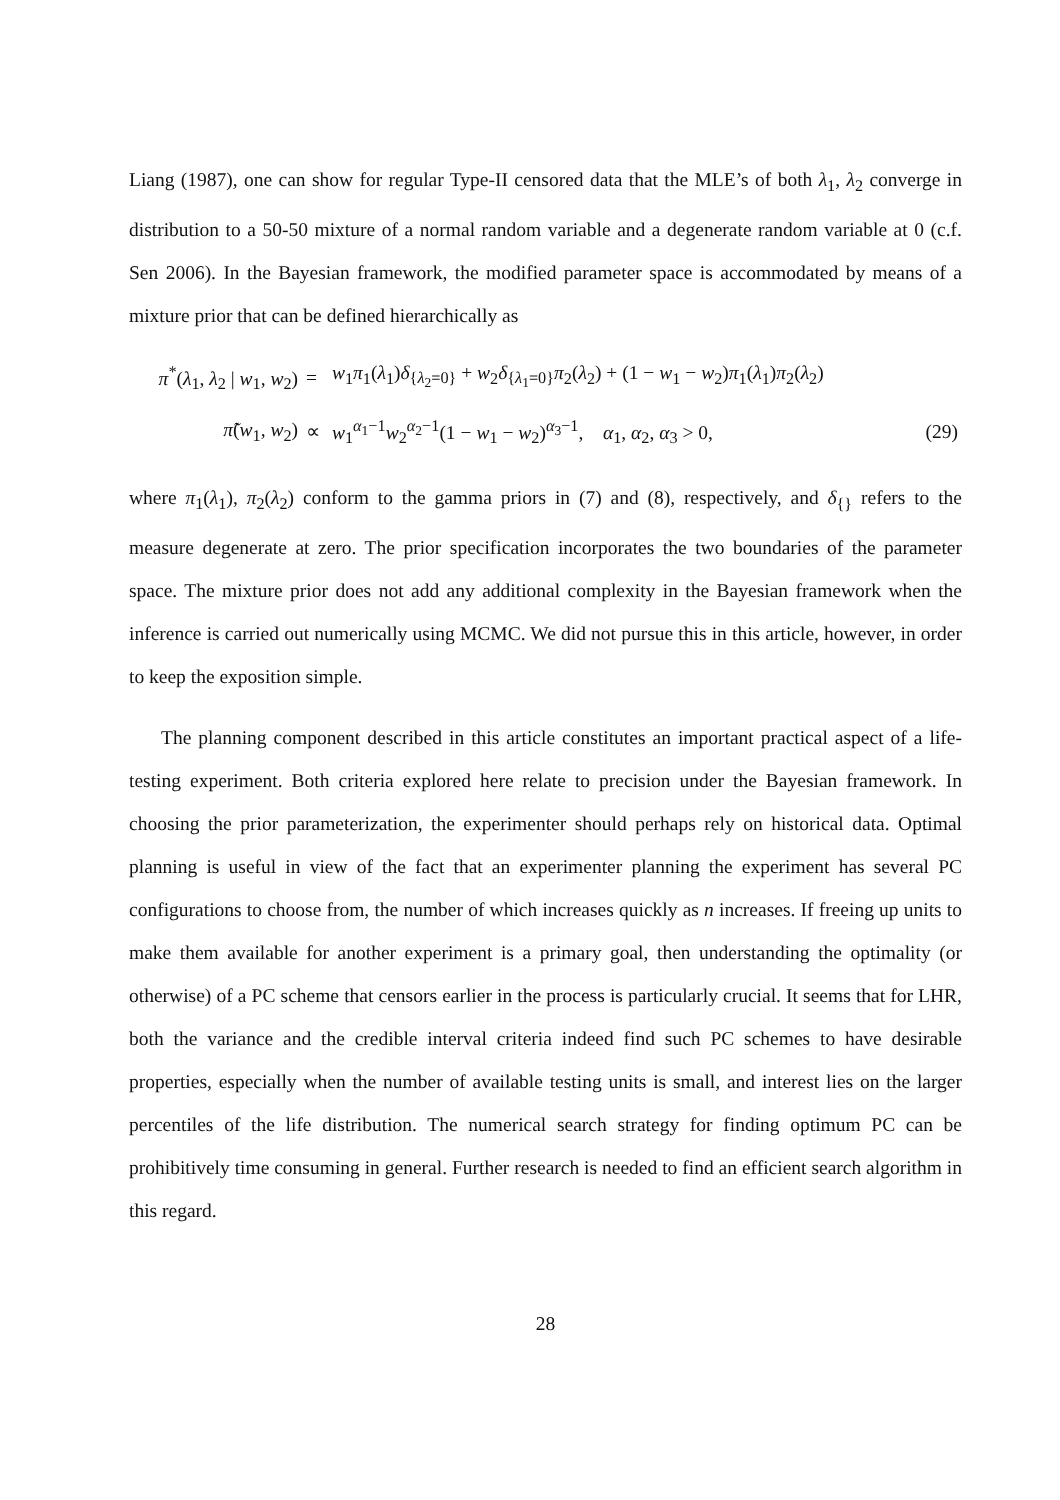Liang (1987), one can show for regular Type-II censored data that the MLE’s of both λ<sub>1</sub>, λ<sub>2</sub> converge in distribution to a 50-50 mixture of a normal random variable and a degenerate random variable at 0 (c.f. Sen 2006). In the Bayesian framework, the modified parameter space is accommodated by means of a mixture prior that can be defined hierarchically as
| π<sup>*</sup>( λ<sub>1</sub>, λ<sub>2</sub> / w<sub>1</sub>, w<sub>2</sub>) | = | w<sub>1</sub> π<sub>1</sub>( λ<sub>1</sub>) δ<sub>{λ<sub>2</sub>=0}</sub> + w<sub>2</sub> δ<sub>{λ<sub>1</sub>=0}</sub> π<sub>2</sub>( λ<sub>2</sub>) + (1 − w<sub>1</sub> − w<sub>2</sub>) π<sub>1</sub>( λ<sub>1</sub>) π<sub>2</sub>( λ<sub>2</sub>) | |
| π̃ ( w<sub>1</sub>, w<sub>2</sub>) | ∝ | w<sub>1</sub><sup>α<sub>1</sub>−1</sup> w<sub>2</sub><sup>α<sub>2</sub>−1</sup>(1 − w<sub>1</sub> − w<sub>2</sub>)<sup>α<sub>3</sub>−1</sup>, α<sub>1</sub>, α<sub>2</sub>, α<sub>3</sub> > 0, | (29) |
where π<sub>1</sub>(λ<sub>1</sub>), π<sub>2</sub>(λ<sub>2</sub>) conform to the gamma priors in (7) and (8), respectively, and δ<sub>{}</sub> refers to the measure degenerate at zero. The prior specification incorporates the two boundaries of the parameter space. The mixture prior does not add any additional complexity in the Bayesian framework when the inference is carried out numerically using MCMC. We did not pursue this in this article, however, in order to keep the exposition simple.
The planning component described in this article constitutes an important practical aspect of a life-testing experiment. Both criteria explored here relate to precision under the Bayesian framework. In choosing the prior parameterization, the experimenter should perhaps rely on historical data. Optimal planning is useful in view of the fact that an experimenter planning the experiment has several PC configurations to choose from, the number of which increases quickly as n increases. If freeing up units to make them available for another experiment is a primary goal, then understanding the optimality (or otherwise) of a PC scheme that censors earlier in the process is particularly crucial. It seems that for LHR, both the variance and the credible interval criteria indeed find such PC schemes to have desirable properties, especially when the number of available testing units is small, and interest lies on the larger percentiles of the life distribution. The numerical search strategy for finding optimum PC can be prohibitively time consuming in general. Further research is needed to find an efficient search algorithm in this regard.
28